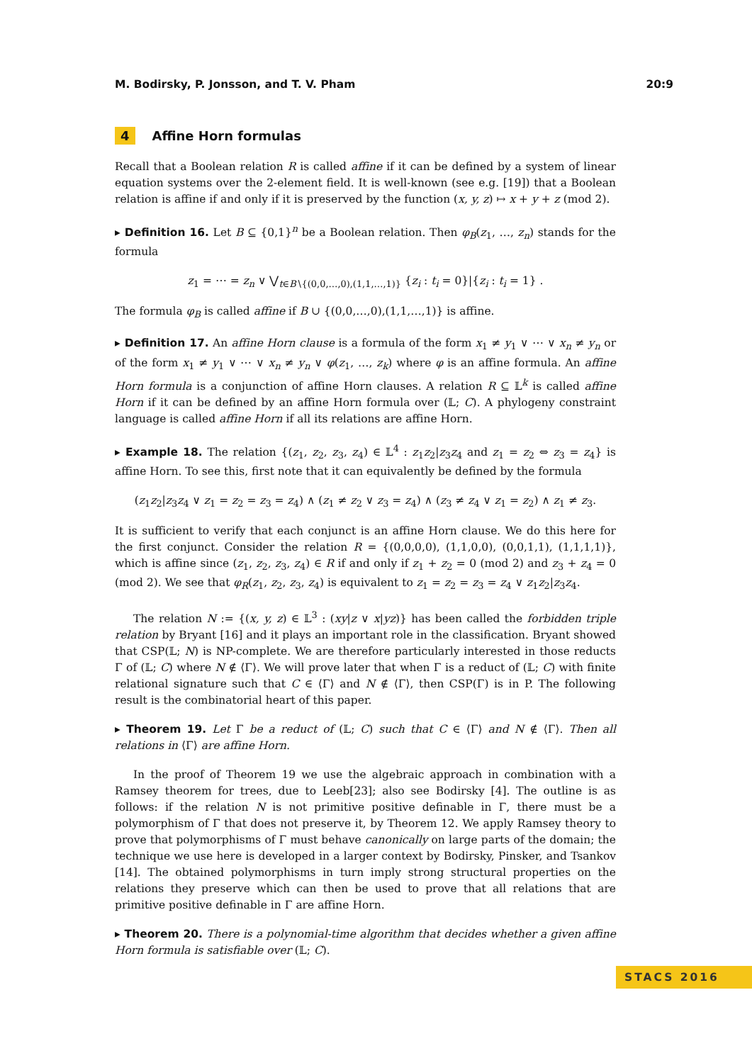M. Bodirsky, P. Jonsson, and T. V. Pham 20:9
4 Affine Horn formulas
Recall that a Boolean relation R is called affine if it can be defined by a system of linear equation systems over the 2-element field. It is well-known (see e.g. [19]) that a Boolean relation is affine if and only if it is preserved by the function (x, y, z) ↦ x + y + z (mod 2).
▸ Definition 16. Let B ⊆ {0,1}<sup>n</sup> be a Boolean relation. Then φ<sub>B</sub>(z<sub>1</sub>, …, z<sub>n</sub>) stands for the formula
z<sub>1</sub> = ⋯ = z<sub>n</sub> ∨ ⋁<sub>t∈B∖{(0,0,…,0),(1,1,…,1)}</sub> {z<sub>i</sub> : t<sub>i</sub> = 0}|{z<sub>i</sub> : t<sub>i</sub> = 1} .
The formula φ<sub>B</sub> is called affine if B ∪ {(0,0,…,0),(1,1,…,1)} is affine.
▸ Definition 17. An affine Horn clause is a formula of the form x<sub>1</sub> ≠ y<sub>1</sub> ∨ ⋯ ∨ x<sub>n</sub> ≠ y<sub>n</sub> or of the form x<sub>1</sub> ≠ y<sub>1</sub> ∨ ⋯ ∨ x<sub>n</sub> ≠ y<sub>n</sub> ∨ φ(z<sub>1</sub>, …, z<sub>k</sub>) where φ is an affine formula. An affine Horn formula is a conjunction of affine Horn clauses. A relation R ⊆ 𝕃<sup>k</sup> is called affine Horn if it can be defined by an affine Horn formula over (𝕃; C). A phylogeny constraint language is called affine Horn if all its relations are affine Horn.
▸ Example 18. The relation {(z<sub>1</sub>, z<sub>2</sub>, z<sub>3</sub>, z<sub>4</sub>) ∈ 𝕃<sup>4</sup> : z<sub>1</sub>z<sub>2</sub>|z<sub>3</sub>z<sub>4</sub> and z<sub>1</sub> = z<sub>2</sub> ⇔ z<sub>3</sub> = z<sub>4</sub>} is affine Horn. To see this, first note that it can equivalently be defined by the formula
(z<sub>1</sub>z<sub>2</sub>|z<sub>3</sub>z<sub>4</sub> ∨ z<sub>1</sub> = z<sub>2</sub> = z<sub>3</sub> = z<sub>4</sub>) ∧ (z<sub>1</sub> ≠ z<sub>2</sub> ∨ z<sub>3</sub> = z<sub>4</sub>) ∧ (z<sub>3</sub> ≠ z<sub>4</sub> ∨ z<sub>1</sub> = z<sub>2</sub>) ∧ z<sub>1</sub> ≠ z<sub>3</sub>.
It is sufficient to verify that each conjunct is an affine Horn clause. We do this here for the first conjunct. Consider the relation R = {(0,0,0,0), (1,1,0,0), (0,0,1,1), (1,1,1,1)}, which is affine since (z<sub>1</sub>, z<sub>2</sub>, z<sub>3</sub>, z<sub>4</sub>) ∈ R if and only if z<sub>1</sub> + z<sub>2</sub> = 0 (mod 2) and z<sub>3</sub> + z<sub>4</sub> = 0 (mod 2). We see that φ<sub>R</sub>(z<sub>1</sub>, z<sub>2</sub>, z<sub>3</sub>, z<sub>4</sub>) is equivalent to z<sub>1</sub> = z<sub>2</sub> = z<sub>3</sub> = z<sub>4</sub> ∨ z<sub>1</sub>z<sub>2</sub>|z<sub>3</sub>z<sub>4</sub>.
The relation N := {(x, y, z) ∈ 𝕃<sup>3</sup> : (xy|z ∨ x|yz)} has been called the forbidden triple relation by Bryant [16] and it plays an important role in the classification. Bryant showed that CSP(𝕃; N) is NP-complete. We are therefore particularly interested in those reducts Γ of (𝕃; C) where N ∉ ⟨Γ⟩. We will prove later that when Γ is a reduct of (𝕃; C) with finite relational signature such that C ∈ ⟨Γ⟩ and N ∉ ⟨Γ⟩, then CSP(Γ) is in P. The following result is the combinatorial heart of this paper.
▸ Theorem 19. Let Γ be a reduct of (𝕃; C) such that C ∈ ⟨Γ⟩ and N ∉ ⟨Γ⟩. Then all relations in ⟨Γ⟩ are affine Horn.
In the proof of Theorem 19 we use the algebraic approach in combination with a Ramsey theorem for trees, due to Leeb[23]; also see Bodirsky [4]. The outline is as follows: if the relation N is not primitive positive definable in Γ, there must be a polymorphism of Γ that does not preserve it, by Theorem 12. We apply Ramsey theory to prove that polymorphisms of Γ must behave canonically on large parts of the domain; the technique we use here is developed in a larger context by Bodirsky, Pinsker, and Tsankov [14]. The obtained polymorphisms in turn imply strong structural properties on the relations they preserve which can then be used to prove that all relations that are primitive positive definable in Γ are affine Horn.
▸ Theorem 20. There is a polynomial-time algorithm that decides whether a given affine Horn formula is satisfiable over (𝕃; C).
STACS 2016